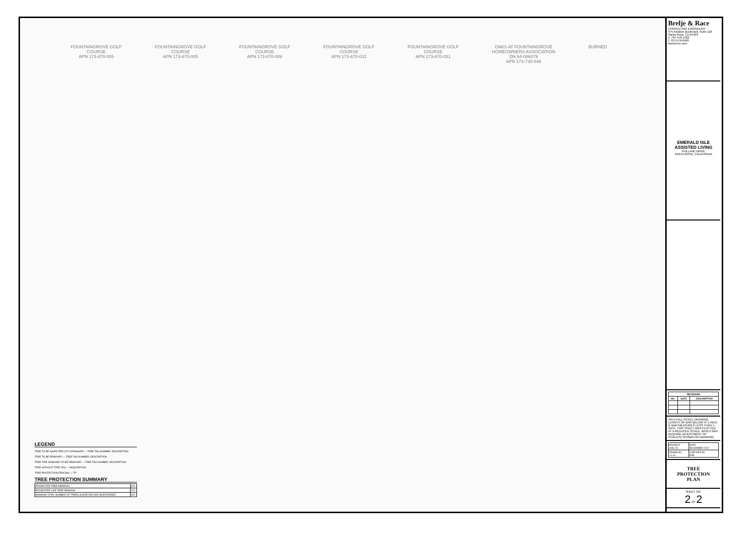FOUNTAINGROVE GOLF
COURSE
APN 173-670-005
FOUNTAINGROVE GOLF
COURSE
APN 173-670-005
FOUNTAINGROVE GOLF
COURSE
APN 173-670-009
FOUNTAINGROVE GOLF
COURSE
APN 173-670-031
FOUNTAINGROVE GOLF
COURSE
APN 173-670-031
OAKS AT FOUNTAINGROVE
HOMEOWNERS ASSOCIATION
DN 94-086079
APN 173-730-048
BURNED
LEGEND
TREE TO BE SAVED PER CITY STANDARD — TREE TAG NUMBER, DESCRIPTION
TREE TO BE REMOVED — TREE TAG NUMBER, DESCRIPTION
TREE FIRE DAMAGED TO BE REMOVED — TREE TAG NUMBER, DESCRIPTION
TREE WITHOUT TREE TAG — DESCRIPTION
TREE PROTECTION FENCING — TP
TREE PROTECTION SUMMARY
| PROJECTED TREE REMOVAL | 323 |
| PROJECTED LIVE TREE REMOVAL | 174 |
| MINIMUM TOTAL NUMBER OF TREES SURVEYED AND INVENTORIED | 915 |
Brelje & Race
CONSULTING ENGINEERS
475 Aviation Boulevard, Suite 120
Santa Rosa, CA 95403
v: 707-576-1322
f: 707-576-0469
www.brce.com
EMERALD ISLE
ASSISTED LIVING
GULLANE DRIVE
SANTA ROSA, CALIFORNIA
| REVISIONS | | |
| --- | --- | --- |
| NO. | DATE | DESCRIPTION |
ON A FULL-SCALE DRAWING, LENGTH OF BAR BELOW IS 1-INCH. IF BAR MEASURES LESS THAN 1-INCH, THIS SHEET WAS PLOTTED AT A REDUCED SCALE, WHICH MAY REQUIRE ADJUSTMENT OF SCALE(S) SHOWN ON DRAWING.
| PROJECT 4081.03 | DATE DECEMBER 2017 |
| DRAWN BY J.C.H. | CHECKED BY PVB |
TREE
PROTECTION
PLAN
SHEET NO.
2 OF 2